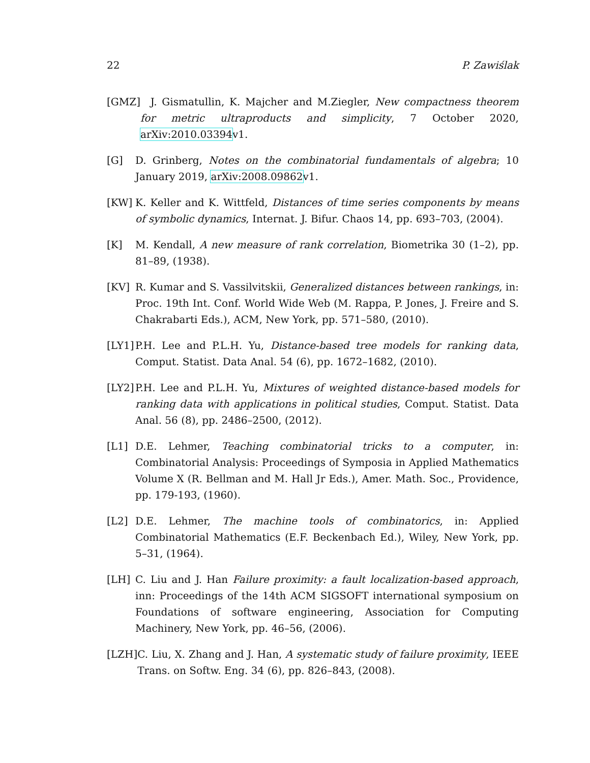22 P. Zawiślak
[GMZ] J. Gismatullin, K. Majcher and M.Ziegler, New compactness theorem for metric ultraproducts and simplicity, 7 October 2020, arXiv:2010.03394v1.
[G] D. Grinberg, Notes on the combinatorial fundamentals of algebra; 10 January 2019, arXiv:2008.09862v1.
[KW] K. Keller and K. Wittfeld, Distances of time series components by means of symbolic dynamics, Internat. J. Bifur. Chaos 14, pp. 693–703, (2004).
[K] M. Kendall, A new measure of rank correlation, Biometrika 30 (1–2), pp. 81–89, (1938).
[KV] R. Kumar and S. Vassilvitskii, Generalized distances between rankings, in: Proc. 19th Int. Conf. World Wide Web (M. Rappa, P. Jones, J. Freire and S. Chakrabarti Eds.), ACM, New York, pp. 571–580, (2010).
[LY1] P.H. Lee and P.L.H. Yu, Distance-based tree models for ranking data, Comput. Statist. Data Anal. 54 (6), pp. 1672–1682, (2010).
[LY2] P.H. Lee and P.L.H. Yu, Mixtures of weighted distance-based models for ranking data with applications in political studies, Comput. Statist. Data Anal. 56 (8), pp. 2486–2500, (2012).
[L1] D.E. Lehmer, Teaching combinatorial tricks to a computer, in: Combinatorial Analysis: Proceedings of Symposia in Applied Mathematics Volume X (R. Bellman and M. Hall Jr Eds.), Amer. Math. Soc., Providence, pp. 179-193, (1960).
[L2] D.E. Lehmer, The machine tools of combinatorics, in: Applied Combinatorial Mathematics (E.F. Beckenbach Ed.), Wiley, New York, pp. 5–31, (1964).
[LH] C. Liu and J. Han Failure proximity: a fault localization-based approach, inn: Proceedings of the 14th ACM SIGSOFT international symposium on Foundations of software engineering, Association for Computing Machinery, New York, pp. 46–56, (2006).
[LZH] C. Liu, X. Zhang and J. Han, A systematic study of failure proximity, IEEE Trans. on Softw. Eng. 34 (6), pp. 826–843, (2008).